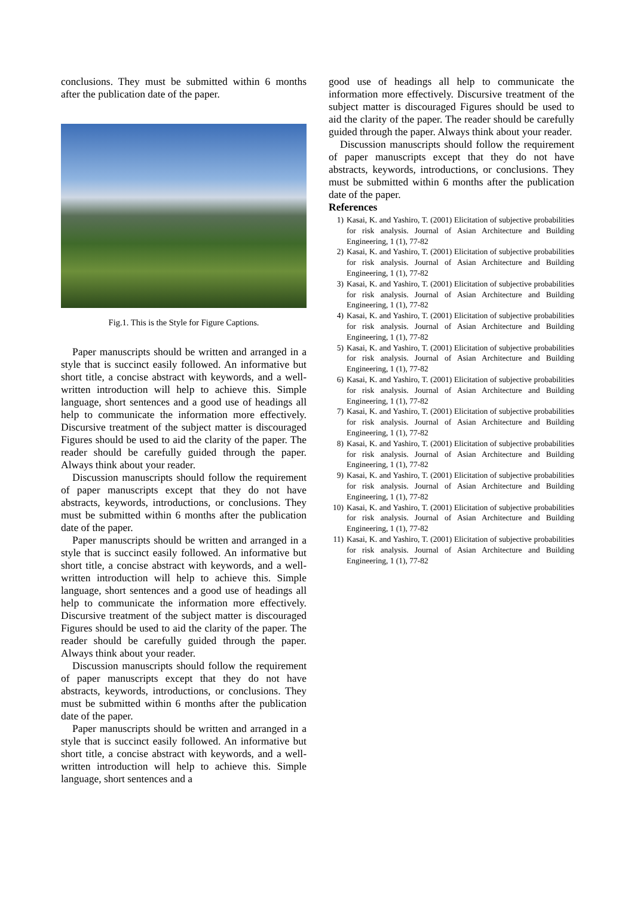conclusions. They must be submitted within 6 months after the publication date of the paper.
Fig.1. This is the Style for Figure Captions.
Paper manuscripts should be written and arranged in a style that is succinct easily followed. An informative but short title, a concise abstract with keywords, and a well-written introduction will help to achieve this. Simple language, short sentences and a good use of headings all help to communicate the information more effectively. Discursive treatment of the subject matter is discouraged Figures should be used to aid the clarity of the paper. The reader should be carefully guided through the paper. Always think about your reader.
Discussion manuscripts should follow the requirement of paper manuscripts except that they do not have abstracts, keywords, introductions, or conclusions. They must be submitted within 6 months after the publication date of the paper.
Paper manuscripts should be written and arranged in a style that is succinct easily followed. An informative but short title, a concise abstract with keywords, and a well-written introduction will help to achieve this. Simple language, short sentences and a good use of headings all help to communicate the information more effectively. Discursive treatment of the subject matter is discouraged Figures should be used to aid the clarity of the paper. The reader should be carefully guided through the paper. Always think about your reader.
Discussion manuscripts should follow the requirement of paper manuscripts except that they do not have abstracts, keywords, introductions, or conclusions. They must be submitted within 6 months after the publication date of the paper.
Paper manuscripts should be written and arranged in a style that is succinct easily followed. An informative but short title, a concise abstract with keywords, and a well-written introduction will help to achieve this. Simple language, short sentences and a
good use of headings all help to communicate the information more effectively. Discursive treatment of the subject matter is discouraged Figures should be used to aid the clarity of the paper. The reader should be carefully guided through the paper. Always think about your reader.
Discussion manuscripts should follow the requirement of paper manuscripts except that they do not have abstracts, keywords, introductions, or conclusions. They must be submitted within 6 months after the publication date of the paper.
References
1) Kasai, K. and Yashiro, T. (2001) Elicitation of subjective probabilities for risk analysis. Journal of Asian Architecture and Building Engineering, 1 (1), 77-82
2) Kasai, K. and Yashiro, T. (2001) Elicitation of subjective probabilities for risk analysis. Journal of Asian Architecture and Building Engineering, 1 (1), 77-82
3) Kasai, K. and Yashiro, T. (2001) Elicitation of subjective probabilities for risk analysis. Journal of Asian Architecture and Building Engineering, 1 (1), 77-82
4) Kasai, K. and Yashiro, T. (2001) Elicitation of subjective probabilities for risk analysis. Journal of Asian Architecture and Building Engineering, 1 (1), 77-82
5) Kasai, K. and Yashiro, T. (2001) Elicitation of subjective probabilities for risk analysis. Journal of Asian Architecture and Building Engineering, 1 (1), 77-82
6) Kasai, K. and Yashiro, T. (2001) Elicitation of subjective probabilities for risk analysis. Journal of Asian Architecture and Building Engineering, 1 (1), 77-82
7) Kasai, K. and Yashiro, T. (2001) Elicitation of subjective probabilities for risk analysis. Journal of Asian Architecture and Building Engineering, 1 (1), 77-82
8) Kasai, K. and Yashiro, T. (2001) Elicitation of subjective probabilities for risk analysis. Journal of Asian Architecture and Building Engineering, 1 (1), 77-82
9) Kasai, K. and Yashiro, T. (2001) Elicitation of subjective probabilities for risk analysis. Journal of Asian Architecture and Building Engineering, 1 (1), 77-82
10) Kasai, K. and Yashiro, T. (2001) Elicitation of subjective probabilities for risk analysis. Journal of Asian Architecture and Building Engineering, 1 (1), 77-82
11) Kasai, K. and Yashiro, T. (2001) Elicitation of subjective probabilities for risk analysis. Journal of Asian Architecture and Building Engineering, 1 (1), 77-82